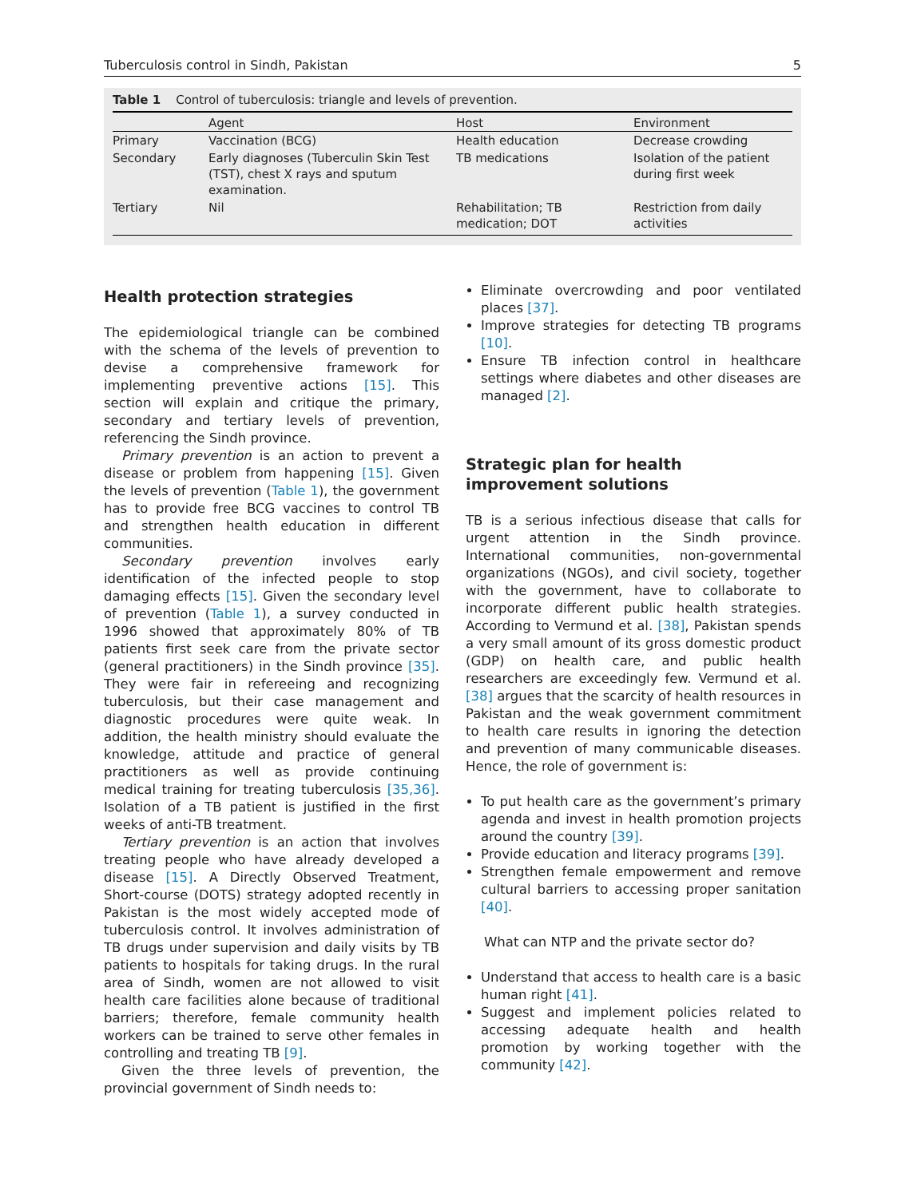Tuberculosis control in Sindh, Pakistan 5
Table 1 Control of tuberculosis: triangle and levels of prevention.
| | Agent | Host | Environment |
| --- | --- | --- | --- |
| Primary | Vaccination (BCG) | Health education | Decrease crowding |
| Secondary | Early diagnoses (Tuberculin Skin Test (TST), chest X rays and sputum examination. | TB medications | Isolation of the patient during first week |
| Tertiary | Nil | Rehabilitation; TB medication; DOT | Restriction from daily activities |
Health protection strategies
The epidemiological triangle can be combined with the schema of the levels of prevention to devise a comprehensive framework for implementing preventive actions [15]. This section will explain and critique the primary, secondary and tertiary levels of prevention, referencing the Sindh province.
Primary prevention is an action to prevent a disease or problem from happening [15]. Given the levels of prevention (Table 1), the government has to provide free BCG vaccines to control TB and strengthen health education in different communities.
Secondary prevention involves early identification of the infected people to stop damaging effects [15]. Given the secondary level of prevention (Table 1), a survey conducted in 1996 showed that approximately 80% of TB patients first seek care from the private sector (general practitioners) in the Sindh province [35]. They were fair in refereeing and recognizing tuberculosis, but their case management and diagnostic procedures were quite weak. In addition, the health ministry should evaluate the knowledge, attitude and practice of general practitioners as well as provide continuing medical training for treating tuberculosis [35,36]. Isolation of a TB patient is justified in the first weeks of anti-TB treatment.
Tertiary prevention is an action that involves treating people who have already developed a disease [15]. A Directly Observed Treatment, Short-course (DOTS) strategy adopted recently in Pakistan is the most widely accepted mode of tuberculosis control. It involves administration of TB drugs under supervision and daily visits by TB patients to hospitals for taking drugs. In the rural area of Sindh, women are not allowed to visit health care facilities alone because of traditional barriers; therefore, female community health workers can be trained to serve other females in controlling and treating TB [9].
Given the three levels of prevention, the provincial government of Sindh needs to:
Eliminate overcrowding and poor ventilated places [37].
Improve strategies for detecting TB programs [10].
Ensure TB infection control in healthcare settings where diabetes and other diseases are managed [2].
Strategic plan for health improvement solutions
TB is a serious infectious disease that calls for urgent attention in the Sindh province. International communities, non-governmental organizations (NGOs), and civil society, together with the government, have to collaborate to incorporate different public health strategies. According to Vermund et al. [38], Pakistan spends a very small amount of its gross domestic product (GDP) on health care, and public health researchers are exceedingly few. Vermund et al. [38] argues that the scarcity of health resources in Pakistan and the weak government commitment to health care results in ignoring the detection and prevention of many communicable diseases. Hence, the role of government is:
To put health care as the government’s primary agenda and invest in health promotion projects around the country [39].
Provide education and literacy programs [39].
Strengthen female empowerment and remove cultural barriers to accessing proper sanitation [40].
What can NTP and the private sector do?
Understand that access to health care is a basic human right [41].
Suggest and implement policies related to accessing adequate health and health promotion by working together with the community [42].